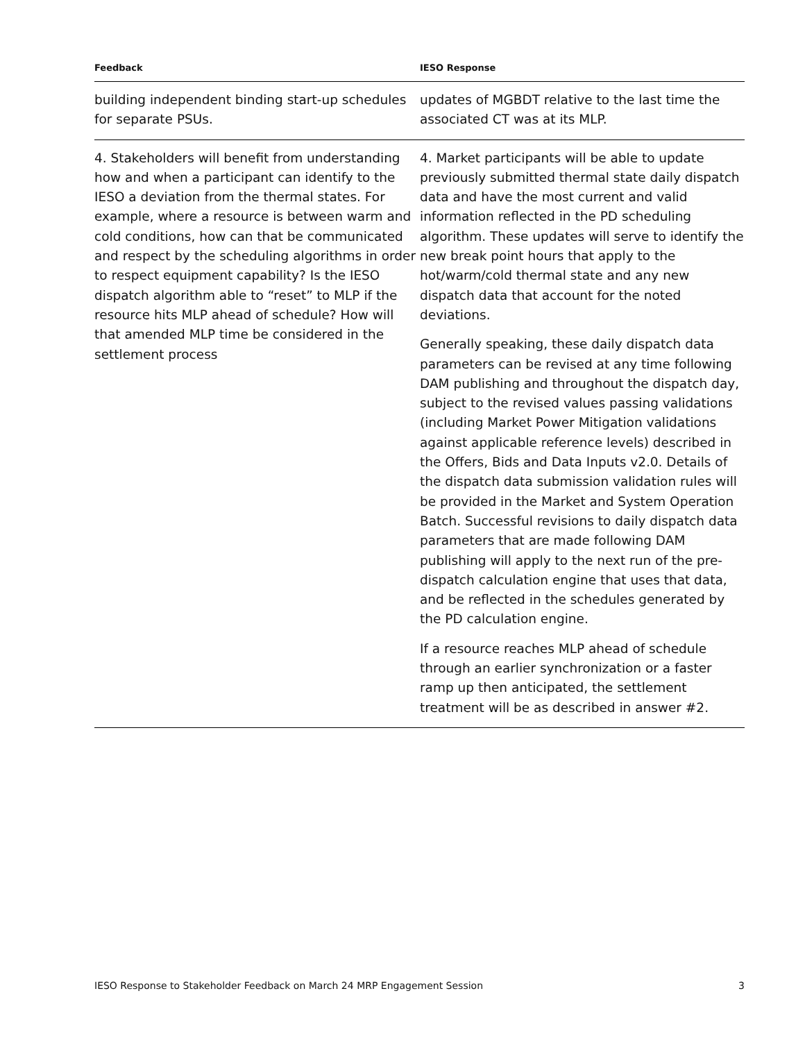| Feedback | IESO Response |
| --- | --- |
| building independent binding start-up schedules for separate PSUs. | updates of MGBDT relative to the last time the associated CT was at its MLP. |
| 4. Stakeholders will benefit from understanding how and when a participant can identify to the IESO a deviation from the thermal states. For example, where a resource is between warm and cold conditions, how can that be communicated and respect by the scheduling algorithms in order to respect equipment capability? Is the IESO dispatch algorithm able to “reset” to MLP if the resource hits MLP ahead of schedule? How will that amended MLP time be considered in the settlement process | 4. Market participants will be able to update previously submitted thermal state daily dispatch data and have the most current and valid information reflected in the PD scheduling algorithm. These updates will serve to identify the new break point hours that apply to the hot/warm/cold thermal state and any new dispatch data that account for the noted deviations. Generally speaking, these daily dispatch data parameters can be revised at any time following DAM publishing and throughout the dispatch day, subject to the revised values passing validations (including Market Power Mitigation validations against applicable reference levels) described in the Offers, Bids and Data Inputs v2.0. Details of the dispatch data submission validation rules will be provided in the Market and System Operation Batch. Successful revisions to daily dispatch data parameters that are made following DAM publishing will apply to the next run of the pre-dispatch calculation engine that uses that data, and be reflected in the schedules generated by the PD calculation engine. If a resource reaches MLP ahead of schedule through an earlier synchronization or a faster ramp up then anticipated, the settlement treatment will be as described in answer #2. |
IESO Response to Stakeholder Feedback on March 24 MRP Engagement Session 3